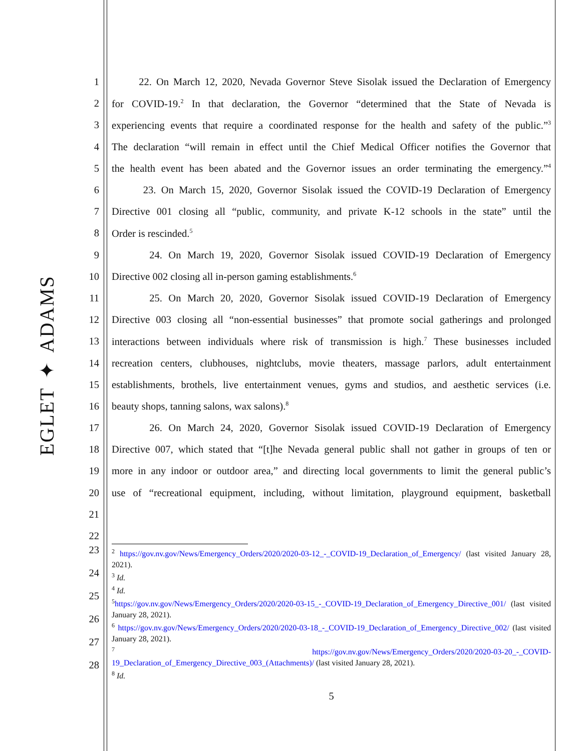EGLET ✦ ADAMS
1 22. On March 12, 2020, Nevada Governor Steve Sisolak issued the Declaration of Emergency
2 for COVID-19.<sup>2</sup> In that declaration, the Governor “determined that the State of Nevada is
3 experiencing events that require a coordinated response for the health and safety of the public.”<sup>3</sup>
4 The declaration “will remain in effect until the Chief Medical Officer notifies the Governor that
5 the health event has been abated and the Governor issues an order terminating the emergency.”<sup>4</sup>
6 23. On March 15, 2020, Governor Sisolak issued the COVID-19 Declaration of Emergency
7 Directive 001 closing all “public, community, and private K-12 schools in the state” until the
8 Order is rescinded.<sup>5</sup>
9 24. On March 19, 2020, Governor Sisolak issued COVID-19 Declaration of Emergency
10 Directive 002 closing all in-person gaming establishments.<sup>6</sup>
11 25. On March 20, 2020, Governor Sisolak issued COVID-19 Declaration of Emergency
12 Directive 003 closing all “non-essential businesses” that promote social gatherings and prolonged
13 interactions between individuals where risk of transmission is high.<sup>7</sup> These businesses included
14 recreation centers, clubhouses, nightclubs, movie theaters, massage parlors, adult entertainment
15 establishments, brothels, live entertainment venues, gyms and studios, and aesthetic services (i.e.
16 beauty shops, tanning salons, wax salons).<sup>8</sup>
17 26. On March 24, 2020, Governor Sisolak issued COVID-19 Declaration of Emergency
18 Directive 007, which stated that “[t]he Nevada general public shall not gather in groups of ten or
19 more in any indoor or outdoor area,” and directing local governments to limit the general public’s
20 use of “recreational equipment, including, without limitation, playground equipment, basketball
21
22
23
24
25
26
27
28
<sup>2</sup> https://gov.nv.gov/News/Emergency_Orders/2020/2020-03-12_-_COVID-19_Declaration_of_Emergency/ (last visited January 28, 2021).
<sup>3</sup> Id.
<sup>4</sup> Id.
<sup>5</sup> https://gov.nv.gov/News/Emergency_Orders/2020/2020-03-15_-_COVID-19_Declaration_of_Emergency_Directive_001/ (last visited January 28, 2021).
<sup>6</sup> https://gov.nv.gov/News/Emergency_Orders/2020/2020-03-18_-_COVID-19_Declaration_of_Emergency_Directive_002/ (last visited January 28, 2021).
<sup>7</sup> https://gov.nv.gov/News/Emergency_Orders/2020/2020-03-20_-_COVID-19_Declaration_of_Emergency_Directive_003_(Attachments)/ (last visited January 28, 2021).
<sup>8</sup> Id.
5